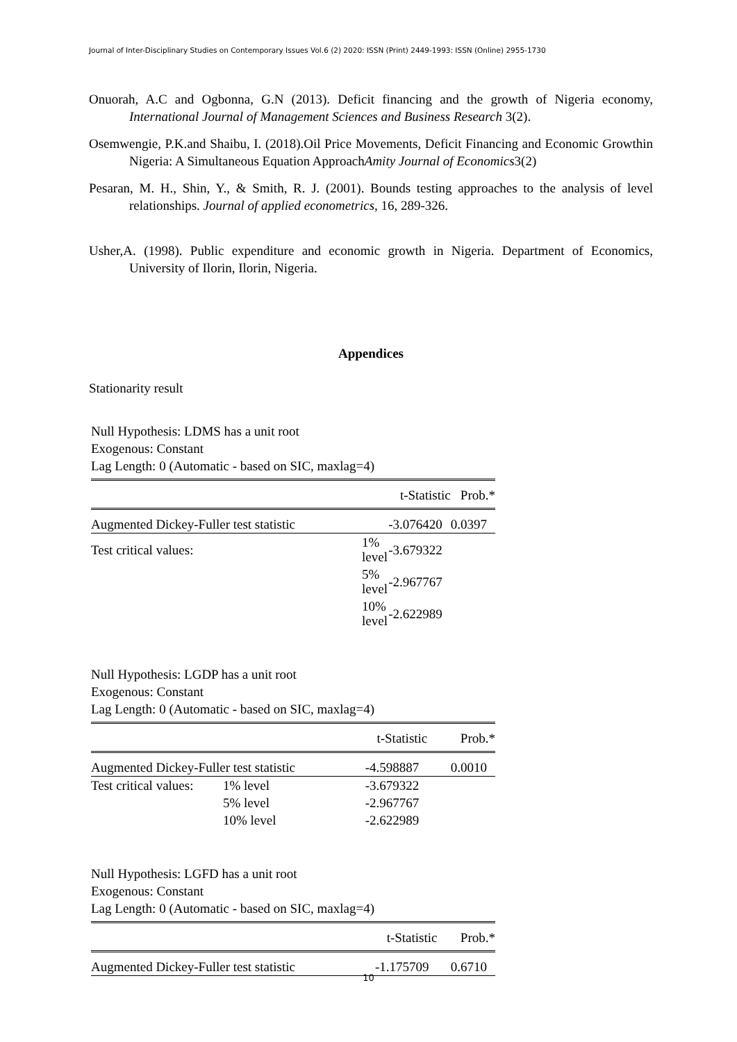Journal of Inter-Disciplinary Studies on Contemporary Issues Vol.6 (2) 2020: ISSN (Print) 2449-1993: ISSN (Online) 2955-1730
Onuorah, A.C and Ogbonna, G.N (2013). Deficit financing and the growth of Nigeria economy, International Journal of Management Sciences and Business Research 3(2).
Osemwengie, P.K.and Shaibu, I. (2018).Oil Price Movements, Deficit Financing and Economic Growthin Nigeria: A Simultaneous Equation ApproachAmity Journal of Economics3(2)
Pesaran, M. H., Shin, Y., & Smith, R. J. (2001). Bounds testing approaches to the analysis of level relationships. Journal of applied econometrics, 16, 289-326.
Usher,A. (1998). Public expenditure and economic growth in Nigeria. Department of Economics, University of Ilorin, Ilorin, Nigeria.
Appendices
Stationarity result
Null Hypothesis: LDMS has a unit root
Exogenous: Constant
Lag Length: 0 (Automatic - based on SIC, maxlag=4)
| | | t-Statistic | Prob.* |
| Augmented Dickey-Fuller test statistic | | -3.076420 | 0.0397 |
| Test critical values: | 1% level | -3.679322 | |
| | 5% level | -2.967767 | |
| | 10% level | -2.622989 | |
Null Hypothesis: LGDP has a unit root
Exogenous: Constant
Lag Length: 0 (Automatic - based on SIC, maxlag=4)
| | | t-Statistic | Prob.* |
| Augmented Dickey-Fuller test statistic | | -4.598887 | 0.0010 |
| Test critical values: | 1% level | -3.679322 | |
| | 5% level | -2.967767 | |
| | 10% level | -2.622989 | |
Null Hypothesis: LGFD has a unit root
Exogenous: Constant
Lag Length: 0 (Automatic - based on SIC, maxlag=4)
| | t-Statistic | Prob.* |
| Augmented Dickey-Fuller test statistic | -1.175709 | 0.6710 |
10